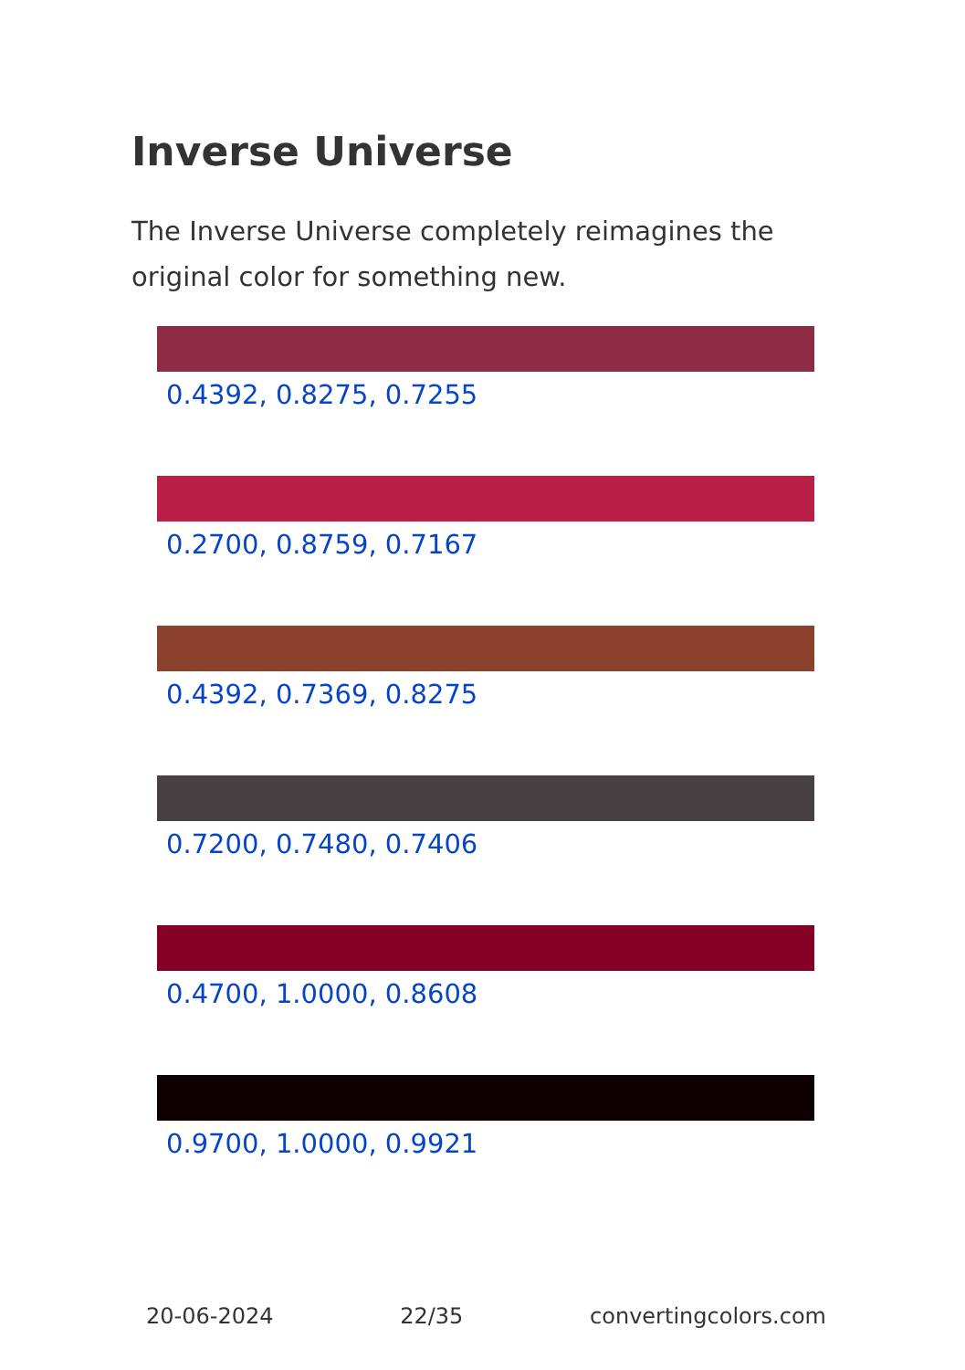Inverse Universe
The Inverse Universe completely reimagines the original color for something new.
0.4392, 0.8275, 0.7255
0.2700, 0.8759, 0.7167
0.4392, 0.7369, 0.8275
0.7200, 0.7480, 0.7406
0.4700, 1.0000, 0.8608
0.9700, 1.0000, 0.9921
20-06-2024 22/35 convertingcolors.com